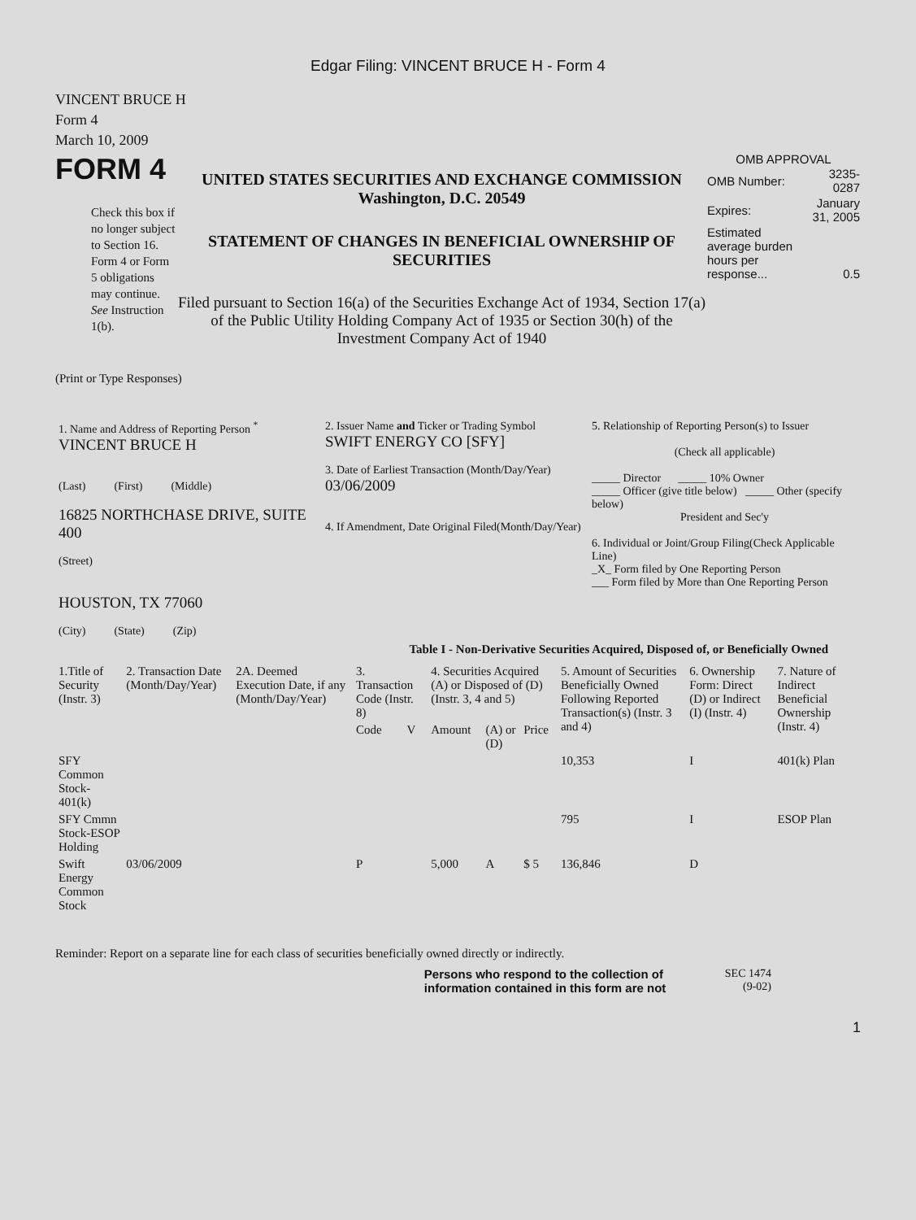Edgar Filing: VINCENT BRUCE H - Form 4
VINCENT BRUCE H
Form 4
March 10, 2009
FORM 4
Check this box if no longer subject to Section 16. Form 4 or Form 5 obligations may continue. See Instruction 1(b).
UNITED STATES SECURITIES AND EXCHANGE COMMISSION
Washington, D.C. 20549
STATEMENT OF CHANGES IN BENEFICIAL OWNERSHIP OF SECURITIES
Filed pursuant to Section 16(a) of the Securities Exchange Act of 1934, Section 17(a) of the Public Utility Holding Company Act of 1935 or Section 30(h) of the Investment Company Act of 1940
OMB APPROVAL
| OMB Number: | 3235-0287 |
| Expires: | January 31, 2005 |
| Estimated average burden hours per response... | 0.5 |
(Print or Type Responses)
| 1. Name and Address of Reporting Person <sup>*</sup> VINCENT BRUCE H (Last) (First) (Middle) 16825 NORTHCHASE DRIVE, SUITE 400 (Street) HOUSTON, TX 77060 (City) (State) (Zip) | 2. Issuer Name and Ticker or Trading Symbol SWIFT ENERGY CO [SFY] 3. Date of Earliest Transaction (Month/Day/Year) 03/06/2009 4. If Amendment, Date Original Filed(Month/Day/Year) | 5. Relationship of Reporting Person(s) to Issuer (Check all applicable) _____ Director _____ 10% Owner _____ Officer (give title below) _____ Other (specify below) President and Sec'y 6. Individual or Joint/Group Filing(Check Applicable Line) _X_ Form filed by One Reporting Person ___ Form filed by More than One Reporting Person |
Table I - Non-Derivative Securities Acquired, Disposed of, or Beneficially Owned
| 1.Title of Security (Instr. 3) | 2. Transaction Date (Month/Day/Year) | 2A. Deemed Execution Date, if any (Month/Day/Year) | 3. Transaction Code (Instr. 8) | | 4. Securities Acquired (A) or Disposed of (D) (Instr. 3, 4 and 5) | | | 5. Amount of Securities Beneficially Owned Following Reported Transaction(s) (Instr. 3 and 4) | 6. Ownership Form: Direct (D) or Indirect (I) (Instr. 4) | 7. Nature of Indirect Beneficial Ownership (Instr. 4) |
| --- | --- | --- | --- | --- | --- | --- | --- | --- | --- | --- |
| | | | Code | V | Amount | (A) or (D) | Price | | | |
| SFY Common Stock-401(k) | | | | | | | | 10,353 | I | 401(k) Plan |
| SFY Cmmn Stock-ESOP Holding | | | | | | | | 795 | I | ESOP Plan |
| Swift Energy Common Stock | 03/06/2009 | | P | | 5,000 | A | $ 5 | 136,846 | D | |
Reminder: Report on a separate line for each class of securities beneficially owned directly or indirectly.
Persons who respond to the collection of information contained in this form are not
SEC 1474
(9-02)
1